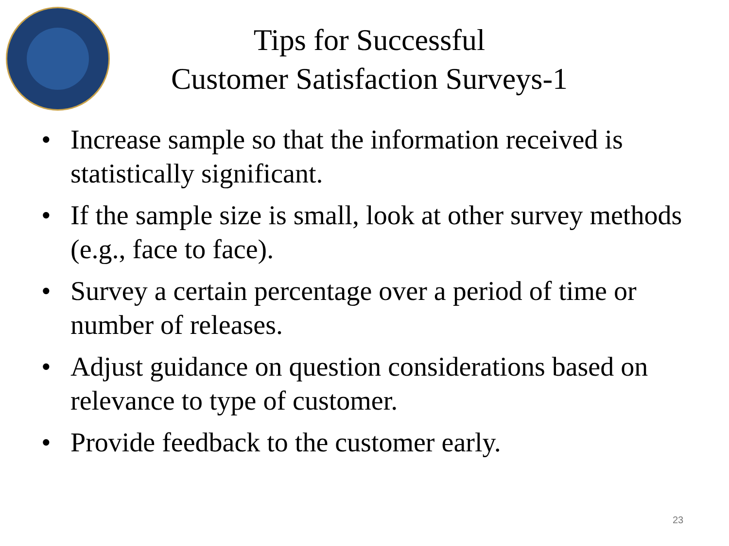Tips for Successful
Customer Satisfaction Surveys-1
• Increase sample so that the information received is statistically significant.
• If the sample size is small, look at other survey methods (e.g., face to face).
• Survey a certain percentage over a period of time or number of releases.
• Adjust guidance on question considerations based on relevance to type of customer.
• Provide feedback to the customer early.
23